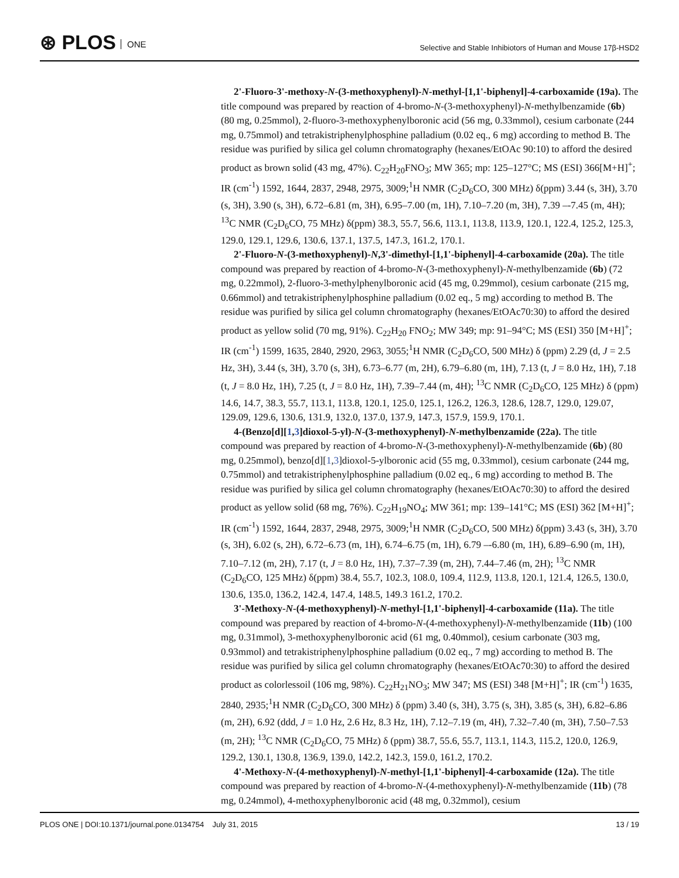⊛ PLOS ONE
Selective and Stable Inhibiotors of Human and Mouse 17β-HSD2
2'-Fluoro-3'-methoxy-N-(3-methoxyphenyl)-N-methyl-[1,1'-biphenyl]-4-carboxamide (19a). The title compound was prepared by reaction of 4-bromo-N-(3-methoxyphenyl)-N-methylbenzamide (6b) (80 mg, 0.25mmol), 2-fluoro-3-methoxyphenylboronic acid (56 mg, 0.33mmol), cesium carbonate (244 mg, 0.75mmol) and tetrakistriphenylphosphine palladium (0.02 eq., 6 mg) according to method B. The residue was purified by silica gel column chromatography (hexanes/EtOAc 90:10) to afford the desired product as brown solid (43 mg, 47%). C<sub>22</sub>H<sub>20</sub>FNO<sub>3</sub>; MW 365; mp: 125–127°C; MS (ESI) 366[M+H]<sup>+</sup>; IR (cm<sup>-1</sup>) 1592, 1644, 2837, 2948, 2975, 3009;<sup>1</sup>H NMR (C<sub>2</sub>D<sub>6</sub>CO, 300 MHz) δ(ppm) 3.44 (s, 3H), 3.70 (s, 3H), 3.90 (s, 3H), 6.72–6.81 (m, 3H), 6.95–7.00 (m, 1H), 7.10–7.20 (m, 3H), 7.39 –-7.45 (m, 4H); <sup>13</sup>C NMR (C<sub>2</sub>D<sub>6</sub>CO, 75 MHz) δ(ppm) 38.3, 55.7, 56.6, 113.1, 113.8, 113.9, 120.1, 122.4, 125.2, 125.3, 129.0, 129.1, 129.6, 130.6, 137.1, 137.5, 147.3, 161.2, 170.1.
2'-Fluoro-N-(3-methoxyphenyl)-N,3'-dimethyl-[1,1'-biphenyl]-4-carboxamide (20a). The title compound was prepared by reaction of 4-bromo-N-(3-methoxyphenyl)-N-methylbenzamide (6b) (72 mg, 0.22mmol), 2-fluoro-3-methylphenylboronic acid (45 mg, 0.29mmol), cesium carbonate (215 mg, 0.66mmol) and tetrakistriphenylphosphine palladium (0.02 eq., 5 mg) according to method B. The residue was purified by silica gel column chromatography (hexanes/EtOAc70:30) to afford the desired product as yellow solid (70 mg, 91%). C<sub>22</sub>H<sub>20</sub> FNO<sub>2</sub>; MW 349; mp: 91–94°C; MS (ESI) 350 [M+H]<sup>+</sup>; IR (cm<sup>-1</sup>) 1599, 1635, 2840, 2920, 2963, 3055;<sup>1</sup>H NMR (C<sub>2</sub>D<sub>6</sub>CO, 500 MHz) δ (ppm) 2.29 (d, J = 2.5 Hz, 3H), 3.44 (s, 3H), 3.70 (s, 3H), 6.73–6.77 (m, 2H), 6.79–6.80 (m, 1H), 7.13 (t, J = 8.0 Hz, 1H), 7.18 (t, J = 8.0 Hz, 1H), 7.25 (t, J = 8.0 Hz, 1H), 7.39–7.44 (m, 4H); <sup>13</sup>C NMR (C<sub>2</sub>D<sub>6</sub>CO, 125 MHz) δ (ppm) 14.6, 14.7, 38.3, 55.7, 113.1, 113.8, 120.1, 125.0, 125.1, 126.2, 126.3, 128.6, 128.7, 129.0, 129.07, 129.09, 129.6, 130.6, 131.9, 132.0, 137.0, 137.9, 147.3, 157.9, 159.9, 170.1.
4-(Benzo[d][1,3]dioxol-5-yl)-N-(3-methoxyphenyl)-N-methylbenzamide (22a). The title compound was prepared by reaction of 4-bromo-N-(3-methoxyphenyl)-N-methylbenzamide (6b) (80 mg, 0.25mmol), benzo[d][1,3]dioxol-5-ylboronic acid (55 mg, 0.33mmol), cesium carbonate (244 mg, 0.75mmol) and tetrakistriphenylphosphine palladium (0.02 eq., 6 mg) according to method B. The residue was purified by silica gel column chromatography (hexanes/EtOAc70:30) to afford the desired product as yellow solid (68 mg, 76%). C<sub>22</sub>H<sub>19</sub>NO<sub>4</sub>; MW 361; mp: 139–141°C; MS (ESI) 362 [M+H]<sup>+</sup>; IR (cm<sup>-1</sup>) 1592, 1644, 2837, 2948, 2975, 3009;<sup>1</sup>H NMR (C<sub>2</sub>D<sub>6</sub>CO, 500 MHz) δ(ppm) 3.43 (s, 3H), 3.70 (s, 3H), 6.02 (s, 2H), 6.72–6.73 (m, 1H), 6.74–6.75 (m, 1H), 6.79 –-6.80 (m, 1H), 6.89–6.90 (m, 1H), 7.10–7.12 (m, 2H), 7.17 (t, J = 8.0 Hz, 1H), 7.37–7.39 (m, 2H), 7.44–7.46 (m, 2H); <sup>13</sup>C NMR (C<sub>2</sub>D<sub>6</sub>CO, 125 MHz) δ(ppm) 38.4, 55.7, 102.3, 108.0, 109.4, 112.9, 113.8, 120.1, 121.4, 126.5, 130.0, 130.6, 135.0, 136.2, 142.4, 147.4, 148.5, 149.3 161.2, 170.2.
3'-Methoxy-N-(4-methoxyphenyl)-N-methyl-[1,1'-biphenyl]-4-carboxamide (11a). The title compound was prepared by reaction of 4-bromo-N-(4-methoxyphenyl)-N-methylbenzamide (11b) (100 mg, 0.31mmol), 3-methoxyphenylboronic acid (61 mg, 0.40mmol), cesium carbonate (303 mg, 0.93mmol) and tetrakistriphenylphosphine palladium (0.02 eq., 7 mg) according to method B. The residue was purified by silica gel column chromatography (hexanes/EtOAc70:30) to afford the desired product as colorlessoil (106 mg, 98%). C<sub>22</sub>H<sub>21</sub>NO<sub>3</sub>; MW 347; MS (ESI) 348 [M+H]<sup>+</sup>; IR (cm<sup>-1</sup>) 1635, 2840, 2935;<sup>1</sup>H NMR (C<sub>2</sub>D<sub>6</sub>CO, 300 MHz) δ (ppm) 3.40 (s, 3H), 3.75 (s, 3H), 3.85 (s, 3H), 6.82–6.86 (m, 2H), 6.92 (ddd, J = 1.0 Hz, 2.6 Hz, 8.3 Hz, 1H), 7.12–7.19 (m, 4H), 7.32–7.40 (m, 3H), 7.50–7.53 (m, 2H); <sup>13</sup>C NMR (C<sub>2</sub>D<sub>6</sub>CO, 75 MHz) δ (ppm) 38.7, 55.6, 55.7, 113.1, 114.3, 115.2, 120.0, 126.9, 129.2, 130.1, 130.8, 136.9, 139.0, 142.2, 142.3, 159.0, 161.2, 170.2.
4'-Methoxy-N-(4-methoxyphenyl)-N-methyl-[1,1'-biphenyl]-4-carboxamide (12a). The title compound was prepared by reaction of 4-bromo-N-(4-methoxyphenyl)-N-methylbenzamide (11b) (78 mg, 0.24mmol), 4-methoxyphenylboronic acid (48 mg, 0.32mmol), cesium
PLOS ONE | DOI:10.1371/journal.pone.0134754 July 31, 2015 13 / 19